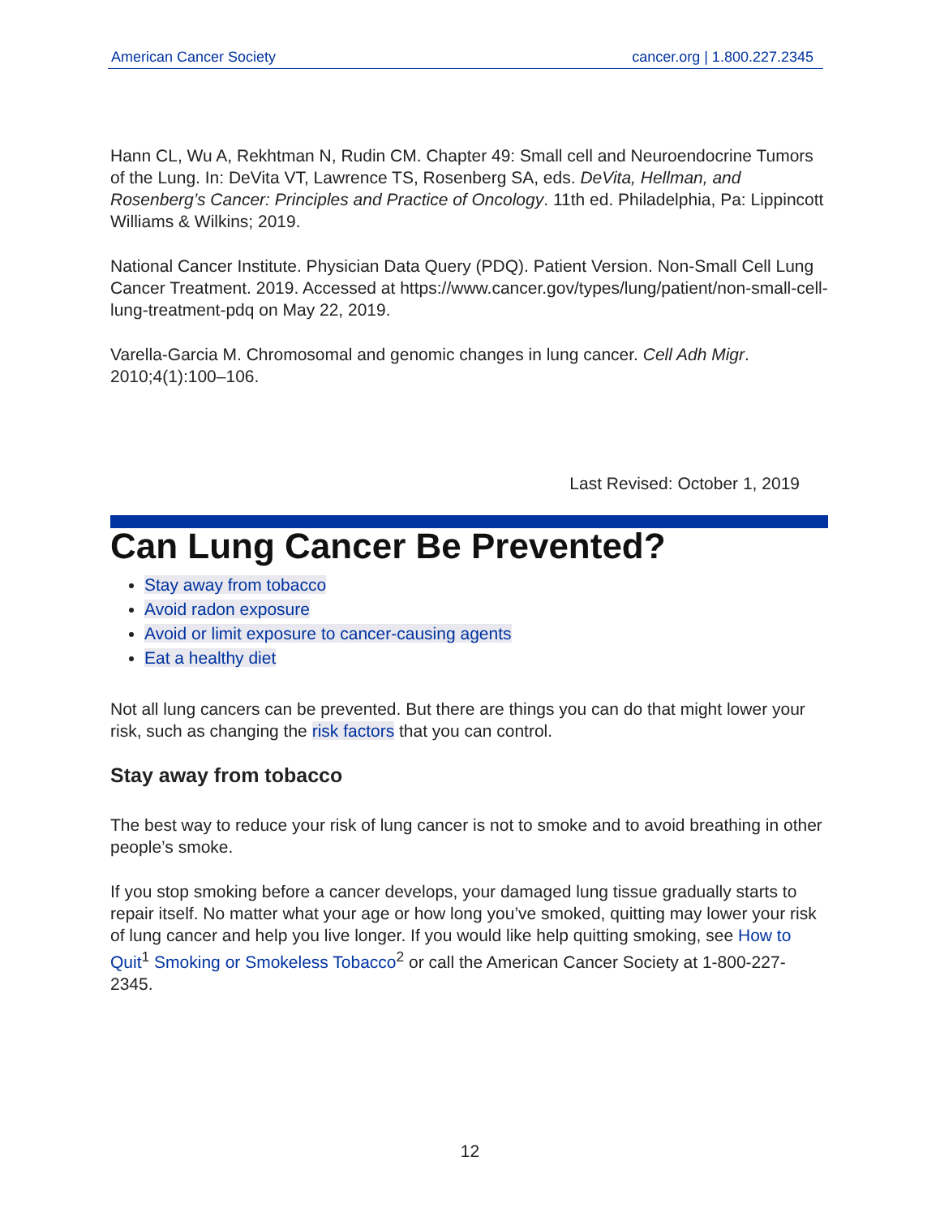American Cancer Society cancer.org | 1.800.227.2345
Hann CL, Wu A, Rekhtman N, Rudin CM. Chapter 49: Small cell and Neuroendocrine Tumors of the Lung. In: DeVita VT, Lawrence TS, Rosenberg SA, eds. DeVita, Hellman, and Rosenberg’s Cancer: Principles and Practice of Oncology. 11th ed. Philadelphia, Pa: Lippincott Williams & Wilkins; 2019.
National Cancer Institute. Physician Data Query (PDQ). Patient Version. Non-Small Cell Lung Cancer Treatment. 2019. Accessed at https://www.cancer.gov/types/lung/patient/non-small-cell-lung-treatment-pdq on May 22, 2019.
Varella-Garcia M. Chromosomal and genomic changes in lung cancer. Cell Adh Migr. 2010;4(1):100–106.
Last Revised: October 1, 2019
Can Lung Cancer Be Prevented?
Stay away from tobacco
Avoid radon exposure
Avoid or limit exposure to cancer-causing agents
Eat a healthy diet
Not all lung cancers can be prevented. But there are things you can do that might lower your risk, such as changing the risk factors that you can control.
Stay away from tobacco
The best way to reduce your risk of lung cancer is not to smoke and to avoid breathing in other people’s smoke.
If you stop smoking before a cancer develops, your damaged lung tissue gradually starts to repair itself. No matter what your age or how long you’ve smoked, quitting may lower your risk of lung cancer and help you live longer. If you would like help quitting smoking, see How to Quit<sup>1</sup> Smoking or Smokeless Tobacco<sup>2</sup> or call the American Cancer Society at 1-800-227-2345.
12